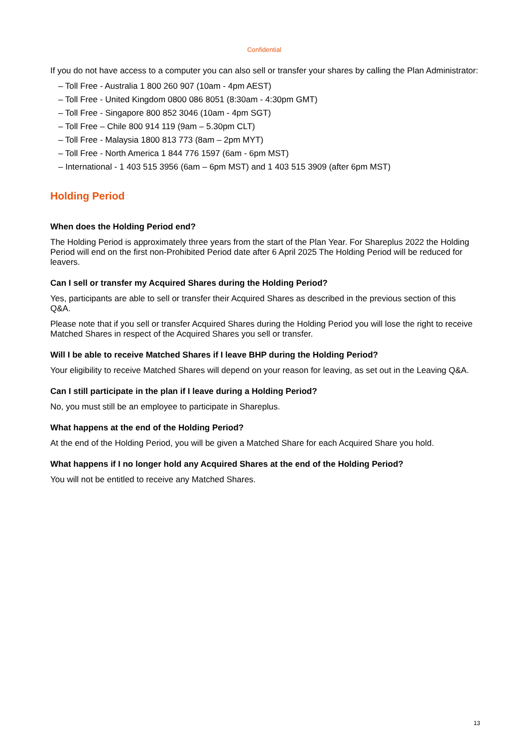Confidential
If you do not have access to a computer you can also sell or transfer your shares by calling the Plan Administrator:
– Toll Free - Australia 1 800 260 907 (10am - 4pm AEST)
– Toll Free - United Kingdom 0800 086 8051 (8:30am - 4:30pm GMT)
– Toll Free - Singapore 800 852 3046 (10am - 4pm SGT)
– Toll Free – Chile 800 914 119 (9am – 5.30pm CLT)
– Toll Free - Malaysia 1800 813 773 (8am – 2pm MYT)
– Toll Free - North America 1 844 776 1597 (6am - 6pm MST)
– International - 1 403 515 3956 (6am – 6pm MST) and 1 403 515 3909 (after 6pm MST)
Holding Period
When does the Holding Period end?
The Holding Period is approximately three years from the start of the Plan Year. For Shareplus 2022 the Holding Period will end on the first non-Prohibited Period date after 6 April 2025 The Holding Period will be reduced for leavers.
Can I sell or transfer my Acquired Shares during the Holding Period?
Yes, participants are able to sell or transfer their Acquired Shares as described in the previous section of this Q&A.
Please note that if you sell or transfer Acquired Shares during the Holding Period you will lose the right to receive Matched Shares in respect of the Acquired Shares you sell or transfer.
Will I be able to receive Matched Shares if I leave BHP during the Holding Period?
Your eligibility to receive Matched Shares will depend on your reason for leaving, as set out in the Leaving Q&A.
Can I still participate in the plan if I leave during a Holding Period?
No, you must still be an employee to participate in Shareplus.
What happens at the end of the Holding Period?
At the end of the Holding Period, you will be given a Matched Share for each Acquired Share you hold.
What happens if I no longer hold any Acquired Shares at the end of the Holding Period?
You will not be entitled to receive any Matched Shares.
13